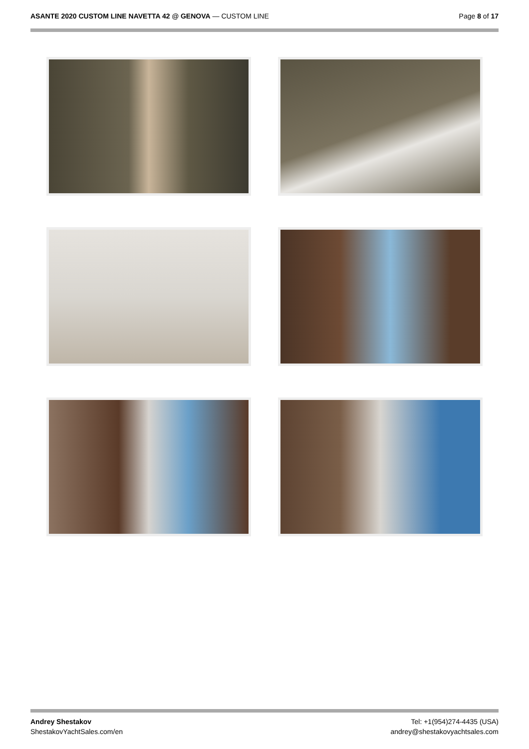ASANTE 2020 CUSTOM LINE NAVETTA 42 @ GENOVA — CUSTOM LINE
Page 8 of 17
Andrey Shestakov
ShestakovYachtSales.com/en
Tel: +1(954)274-4435 (USA)
andrey@shestakovyachtsales.com